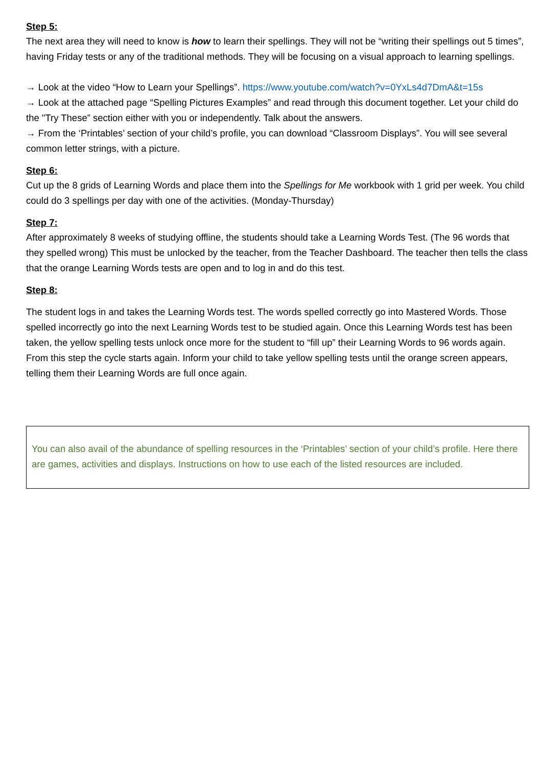Step 5:
The next area they will need to know is how to learn their spellings. They will not be “writing their spellings out 5 times”, having Friday tests or any of the traditional methods. They will be focusing on a visual approach to learning spellings.
→ Look at the video “How to Learn your Spellings”. https://www.youtube.com/watch?v=0YxLs4d7DmA&t=15s
→ Look at the attached page “Spelling Pictures Examples” and read through this document together. Let your child do the "Try These” section either with you or independently. Talk about the answers.
→ From the ‘Printables’ section of your child’s profile, you can download “Classroom Displays”. You will see several common letter strings, with a picture.
Step 6:
Cut up the 8 grids of Learning Words and place them into the Spellings for Me workbook with 1 grid per week. You child could do 3 spellings per day with one of the activities. (Monday-Thursday)
Step 7:
After approximately 8 weeks of studying offline, the students should take a Learning Words Test. (The 96 words that they spelled wrong) This must be unlocked by the teacher, from the Teacher Dashboard. The teacher then tells the class that the orange Learning Words tests are open and to log in and do this test.
Step 8:
The student logs in and takes the Learning Words test. The words spelled correctly go into Mastered Words. Those spelled incorrectly go into the next Learning Words test to be studied again. Once this Learning Words test has been taken, the yellow spelling tests unlock once more for the student to “fill up” their Learning Words to 96 words again. From this step the cycle starts again. Inform your child to take yellow spelling tests until the orange screen appears, telling them their Learning Words are full once again.
You can also avail of the abundance of spelling resources in the ‘Printables’ section of your child’s profile. Here there are games, activities and displays. Instructions on how to use each of the listed resources are included.